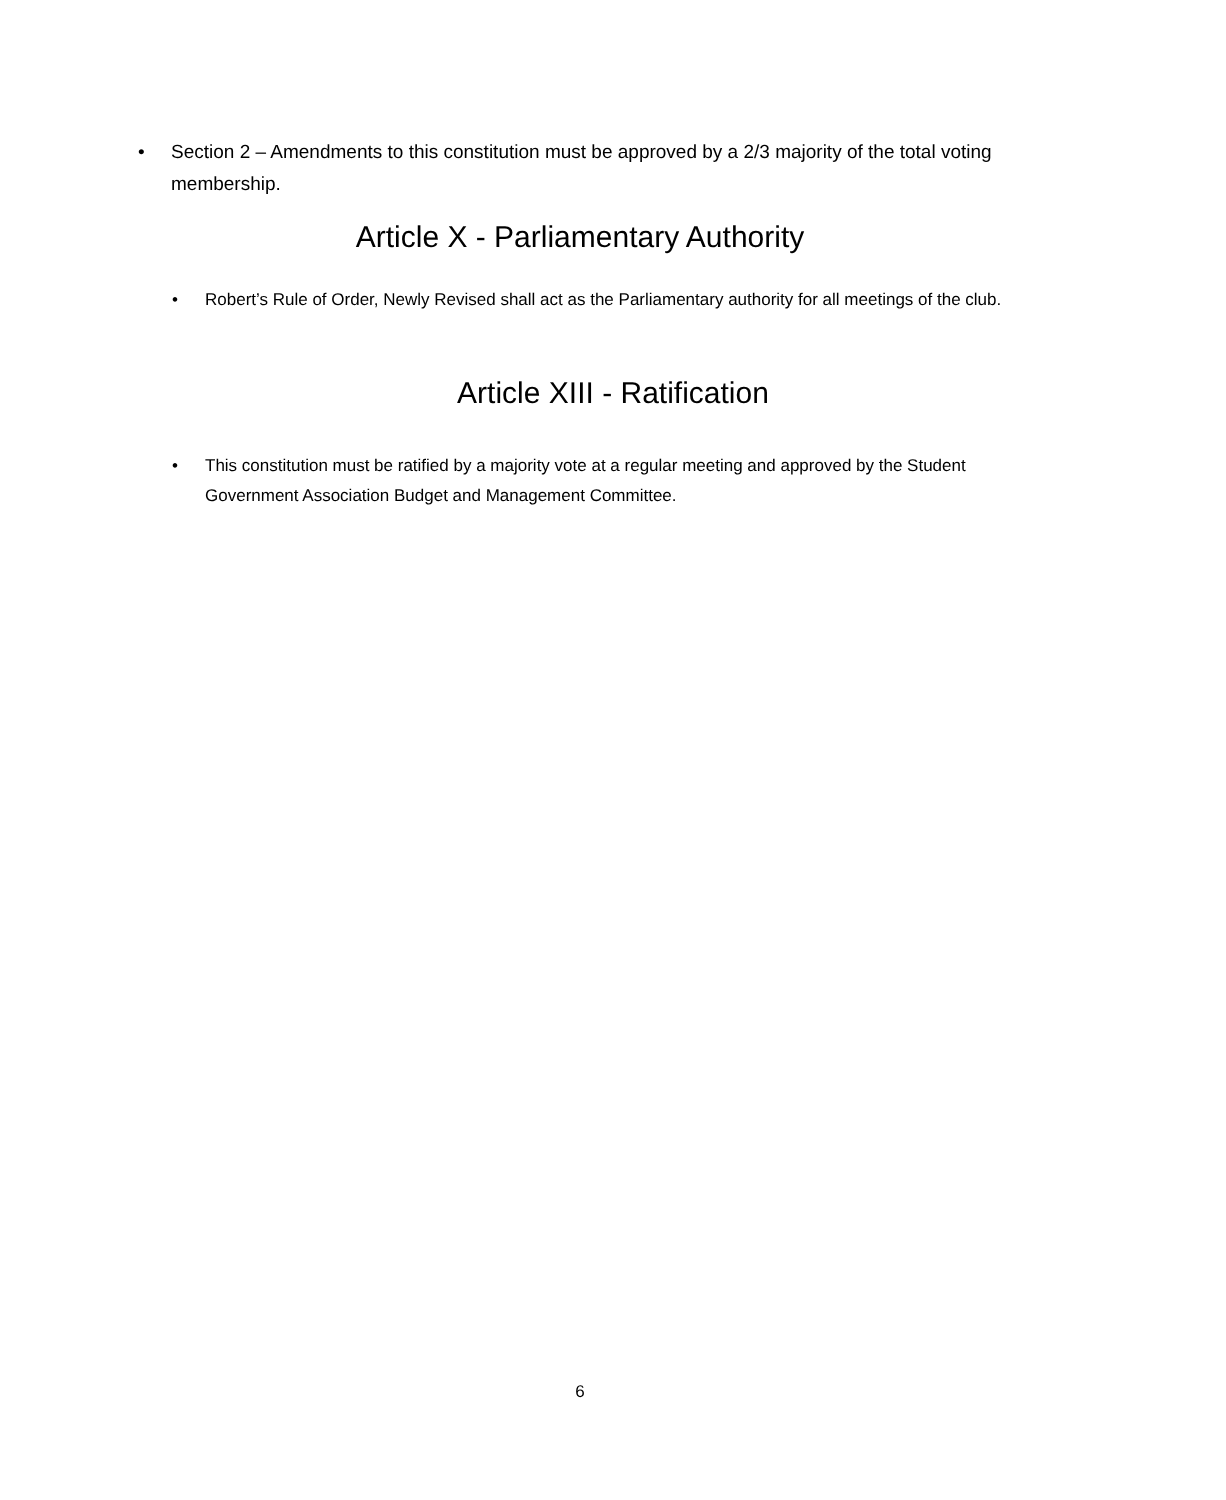• Section 2 – Amendments to this constitution must be approved by a 2/3 majority of the total voting membership.
Article X - Parliamentary Authority
• Robert’s Rule of Order, Newly Revised shall act as the Parliamentary authority for all meetings of the club.
Article XIII - Ratification
• This constitution must be ratified by a majority vote at a regular meeting and approved by the Student Government Association Budget and Management Committee.
6